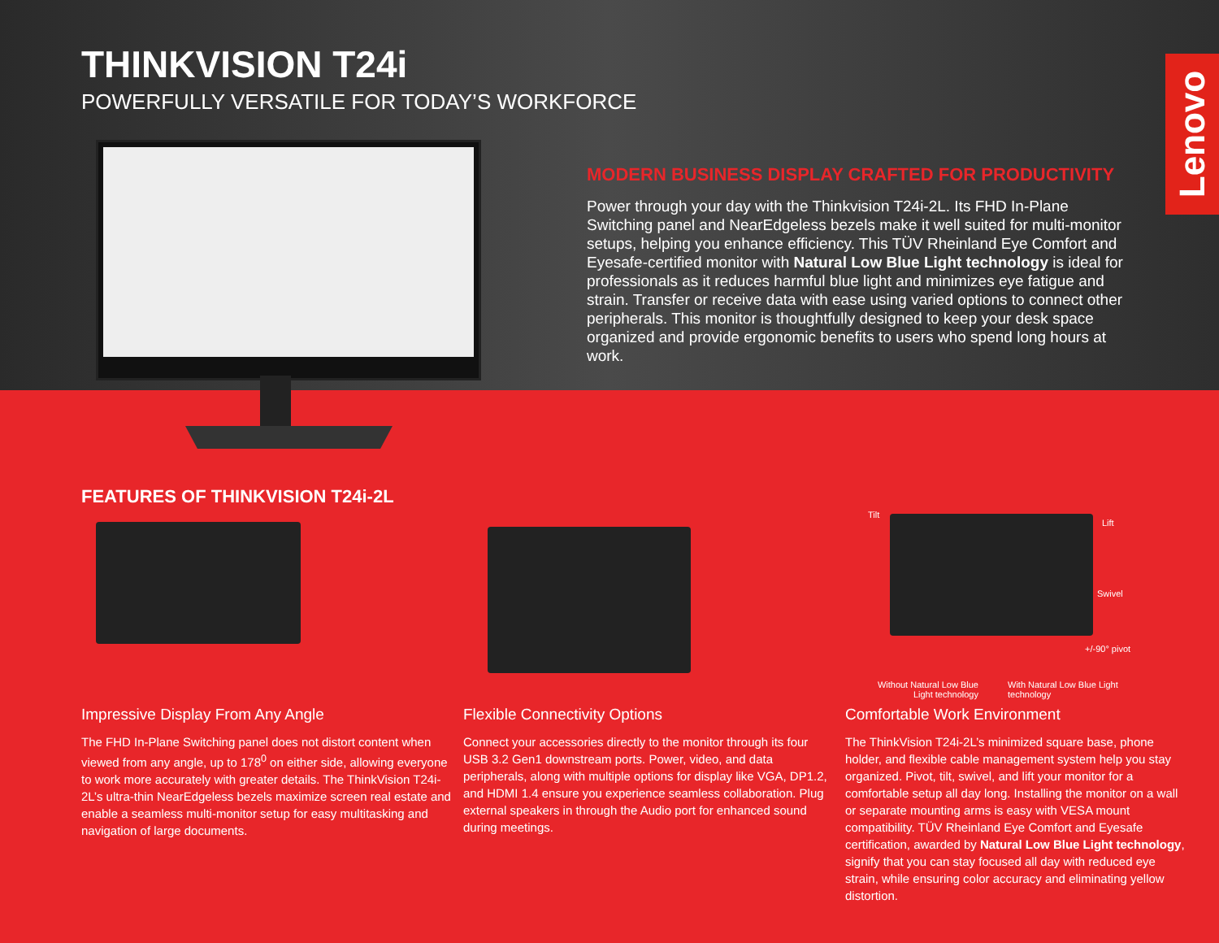THINKVISION T24i
POWERFULLY VERSATILE FOR TODAY’S WORKFORCE
Lenovo
MODERN BUSINESS DISPLAY CRAFTED FOR PRODUCTIVITY
Power through your day with the Thinkvision T24i-2L. Its FHD In-Plane Switching panel and NearEdgeless bezels make it well suited for multi-monitor setups, helping you enhance efficiency. This TÜV Rheinland Eye Comfort and Eyesafe-certified monitor with Natural Low Blue Light technology is ideal for professionals as it reduces harmful blue light and minimizes eye fatigue and strain. Transfer or receive data with ease using varied options to connect other peripherals. This monitor is thoughtfully designed to keep your desk space organized and provide ergonomic benefits to users who spend long hours at work.
FEATURES OF THINKVISION T24i-2L
Tilt
Lift
Swivel
+/-90° pivot
Without Natural Low Blue Light technology
With Natural Low Blue Light technology
Impressive Display From Any Angle
The FHD In-Plane Switching panel does not distort content when viewed from any angle, up to 178<sup>0</sup> on either side, allowing everyone to work more accurately with greater details. The ThinkVision T24i-2L’s ultra-thin NearEdgeless bezels maximize screen real estate and enable a seamless multi-monitor setup for easy multitasking and navigation of large documents.
Flexible Connectivity Options
Connect your accessories directly to the monitor through its four USB 3.2 Gen1 downstream ports. Power, video, and data peripherals, along with multiple options for display like VGA, DP1.2, and HDMI 1.4 ensure you experience seamless collaboration. Plug external speakers in through the Audio port for enhanced sound during meetings.
Comfortable Work Environment
The ThinkVision T24i-2L’s minimized square base, phone holder, and flexible cable management system help you stay organized. Pivot, tilt, swivel, and lift your monitor for a comfortable setup all day long. Installing the monitor on a wall or separate mounting arms is easy with VESA mount compatibility. TÜV Rheinland Eye Comfort and Eyesafe certification, awarded by Natural Low Blue Light technology, signify that you can stay focused all day with reduced eye strain, while ensuring color accuracy and eliminating yellow distortion.